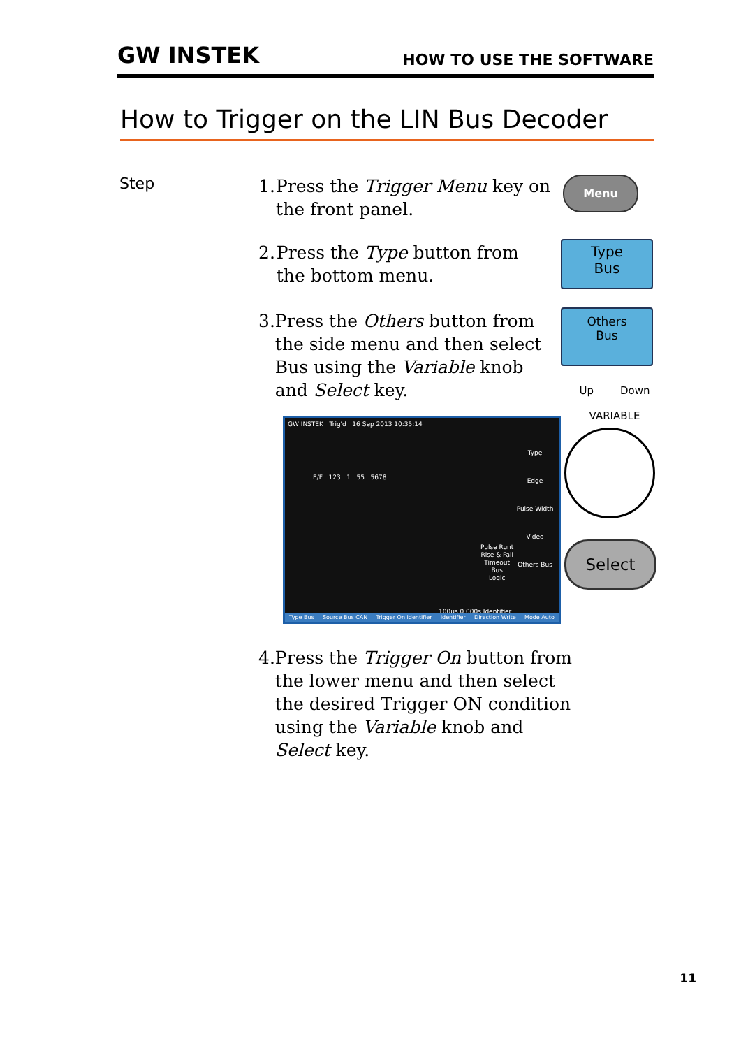GW INSTEK HOW TO USE THE SOFTWARE
How to Trigger on the LIN Bus Decoder
Step
1. Press the Trigger Menu key on the front panel.
Menu
2. Press the Type button from the bottom menu.
Type
Bus
3. Press the Others button from the side menu and then select Bus using the Variable knob and Select key.
Others
Bus
Up Down
VARIABLE
Select
GW INSTEK Trig'd 16 Sep 2013 10:35:14
E/F 123 1 55 5678
Type
Edge
Pulse Width
Video
Others Bus
Pulse Runt
Rise & Fall
Timeout
Bus
Logic
100us 0.000s Identifier
Type Bus Source Bus CAN Trigger On Identifier Identifier Direction Write Mode Auto
4. Press the Trigger On button from the lower menu and then select the desired Trigger ON condition using the Variable knob and Select key.
11